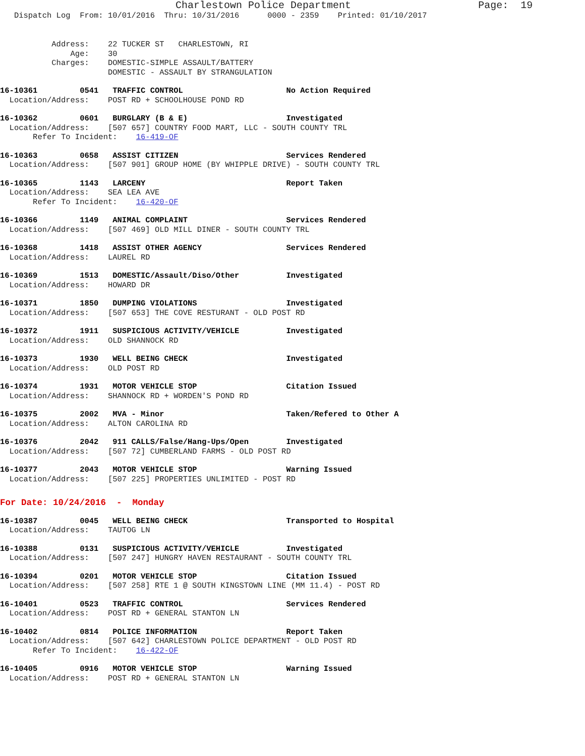Charlestown Police Department Page: 19
Dispatch Log From: 10/01/2016 Thru: 10/31/2016 0000 - 2359 Printed: 01/10/2017
Address: 22 TUCKER ST CHARLESTOWN, RI Age: 30 Charges: DOMESTIC-SIMPLE ASSAULT/BATTERY DOMESTIC - ASSAULT BY STRANGULATION
16-10361 0541 TRAFFIC CONTROL No Action Required Location/Address: POST RD + SCHOOLHOUSE POND RD
16-10362 0601 BURGLARY (B & E) Investigated Location/Address: [507 657] COUNTRY FOOD MART, LLC - SOUTH COUNTY TRL Refer To Incident: 16-419-OF
16-10363 0658 ASSIST CITIZEN Services Rendered Location/Address: [507 901] GROUP HOME (BY WHIPPLE DRIVE) - SOUTH COUNTY TRL
16-10365 1143 LARCENY Report Taken Location/Address: SEA LEA AVE Refer To Incident: 16-420-OF
16-10366 1149 ANIMAL COMPLAINT Services Rendered Location/Address: [507 469] OLD MILL DINER - SOUTH COUNTY TRL
16-10368 1418 ASSIST OTHER AGENCY Services Rendered Location/Address: LAUREL RD
16-10369 1513 DOMESTIC/Assault/Diso/Other Investigated Location/Address: HOWARD DR
16-10371 1850 DUMPING VIOLATIONS Investigated Location/Address: [507 653] THE COVE RESTURANT - OLD POST RD
16-10372 1911 SUSPICIOUS ACTIVITY/VEHICLE Investigated Location/Address: OLD SHANNOCK RD
16-10373 1930 WELL BEING CHECK Investigated Location/Address: OLD POST RD
16-10374 1931 MOTOR VEHICLE STOP Citation Issued Location/Address: SHANNOCK RD + WORDEN'S POND RD
16-10375 2002 MVA - Minor Taken/Refered to Other A Location/Address: ALTON CAROLINA RD
16-10376 2042 911 CALLS/False/Hang-Ups/Open Investigated Location/Address: [507 72] CUMBERLAND FARMS - OLD POST RD
16-10377 2043 MOTOR VEHICLE STOP Warning Issued Location/Address: [507 225] PROPERTIES UNLIMITED - POST RD
For Date: 10/24/2016 - Monday
16-10387 0045 WELL BEING CHECK Transported to Hospital Location/Address: TAUTOG LN
16-10388 0131 SUSPICIOUS ACTIVITY/VEHICLE Investigated Location/Address: [507 247] HUNGRY HAVEN RESTAURANT - SOUTH COUNTY TRL
16-10394 0201 MOTOR VEHICLE STOP Citation Issued Location/Address: [507 258] RTE 1 @ SOUTH KINGSTOWN LINE (MM 11.4) - POST RD
16-10401 0523 TRAFFIC CONTROL Services Rendered Location/Address: POST RD + GENERAL STANTON LN
16-10402 0814 POLICE INFORMATION Report Taken Location/Address: [507 642] CHARLESTOWN POLICE DEPARTMENT - OLD POST RD Refer To Incident: 16-422-OF
16-10405 0916 MOTOR VEHICLE STOP Warning Issued Location/Address: POST RD + GENERAL STANTON LN